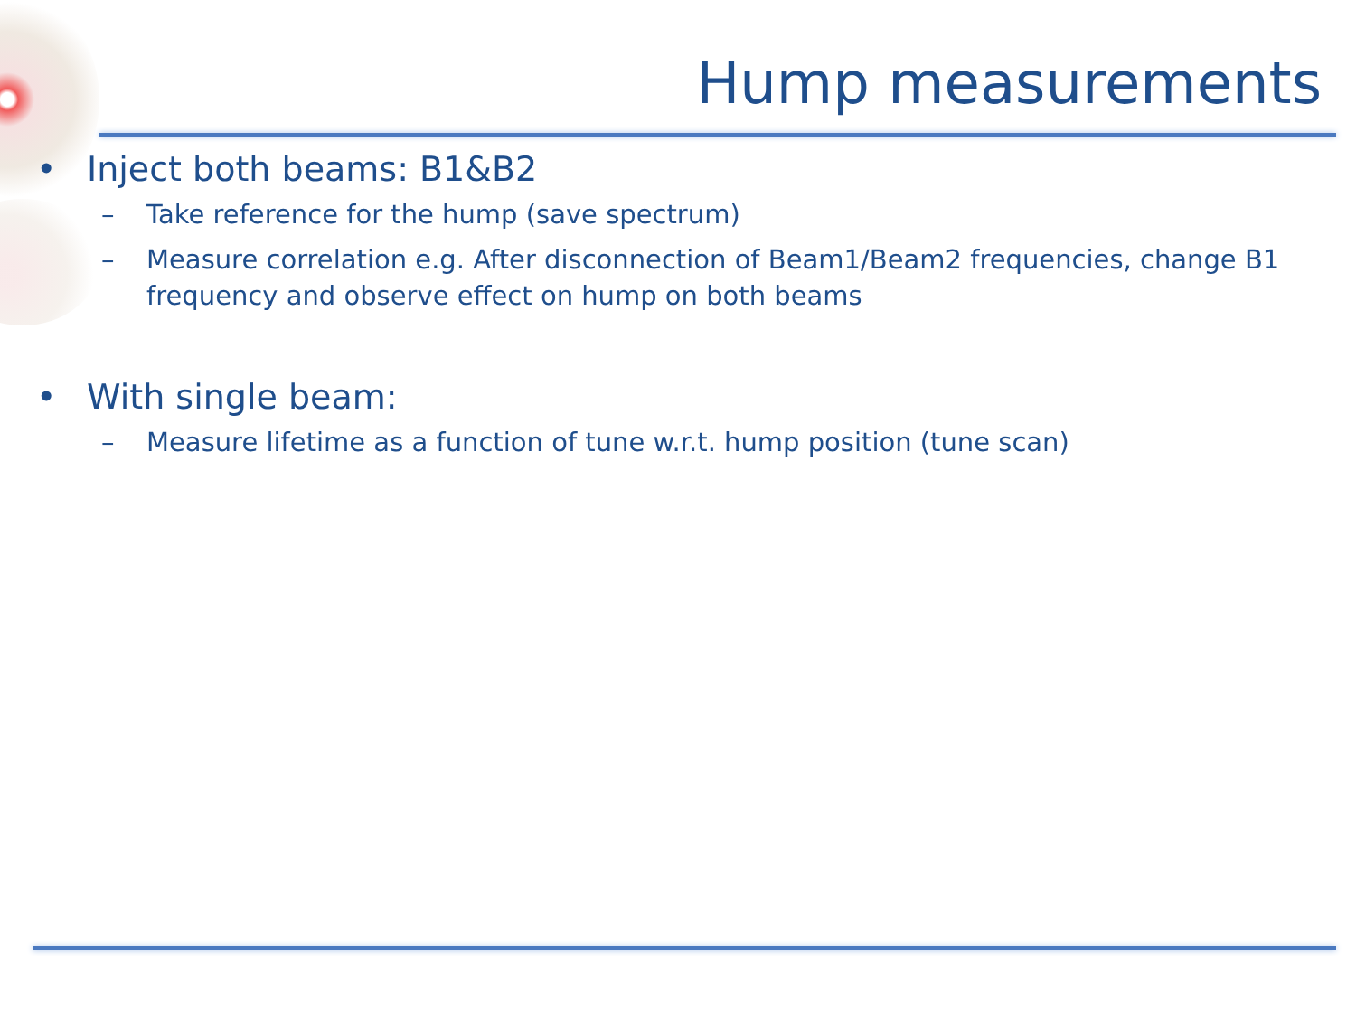Hump measurements
• Inject both beams: B1&B2
– Take reference for the hump (save spectrum)
– Measure correlation e.g. After disconnection of Beam1/Beam2 frequencies, change B1 frequency and observe effect on hump on both beams
• With single beam:
– Measure lifetime as a function of tune w.r.t. hump position (tune scan)